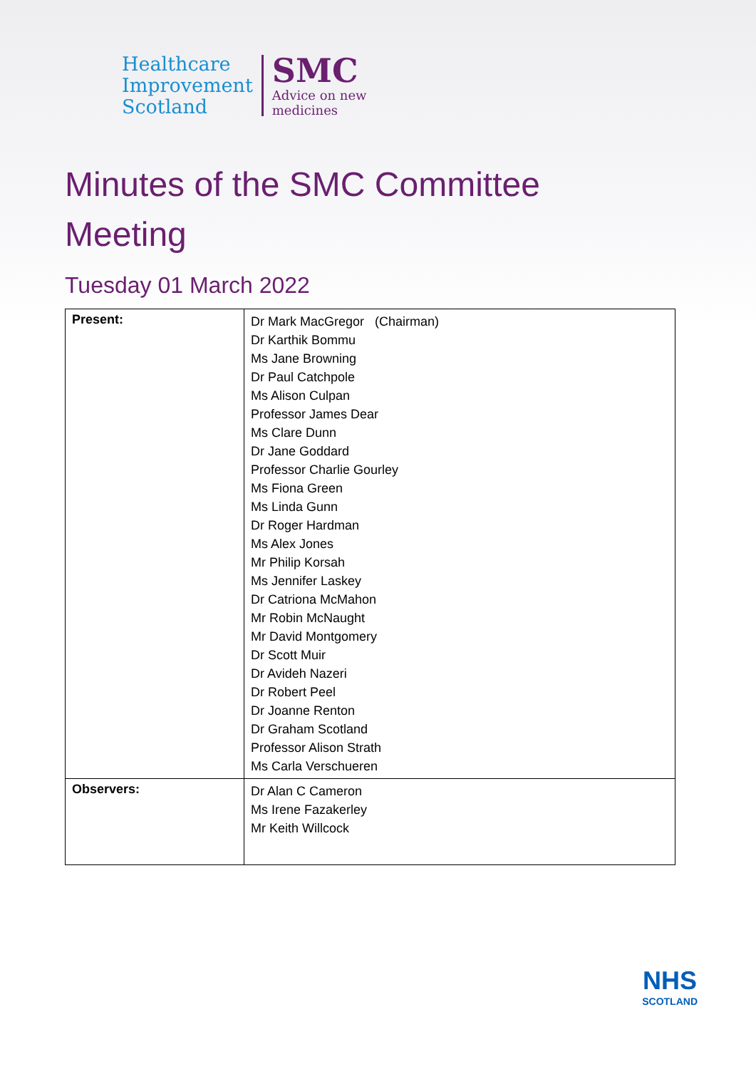Healthcare
Improvement
Scotland
SMC
Advice on new
medicines
Minutes of the SMC Committee Meeting
Tuesday 01 March 2022
| Present: | Dr Mark MacGregor (Chairman) Dr Karthik Bommu Ms Jane Browning Dr Paul Catchpole Ms Alison Culpan Professor James Dear Ms Clare Dunn Dr Jane Goddard Professor Charlie Gourley Ms Fiona Green Ms Linda Gunn Dr Roger Hardman Ms Alex Jones Mr Philip Korsah Ms Jennifer Laskey Dr Catriona McMahon Mr Robin McNaught Mr David Montgomery Dr Scott Muir Dr Avideh Nazeri Dr Robert Peel Dr Joanne Renton Dr Graham Scotland Professor Alison Strath Ms Carla Verschueren |
| Observers: | Dr Alan C Cameron Ms Irene Fazakerley Mr Keith Willcock |
NHS
SCOTLAND